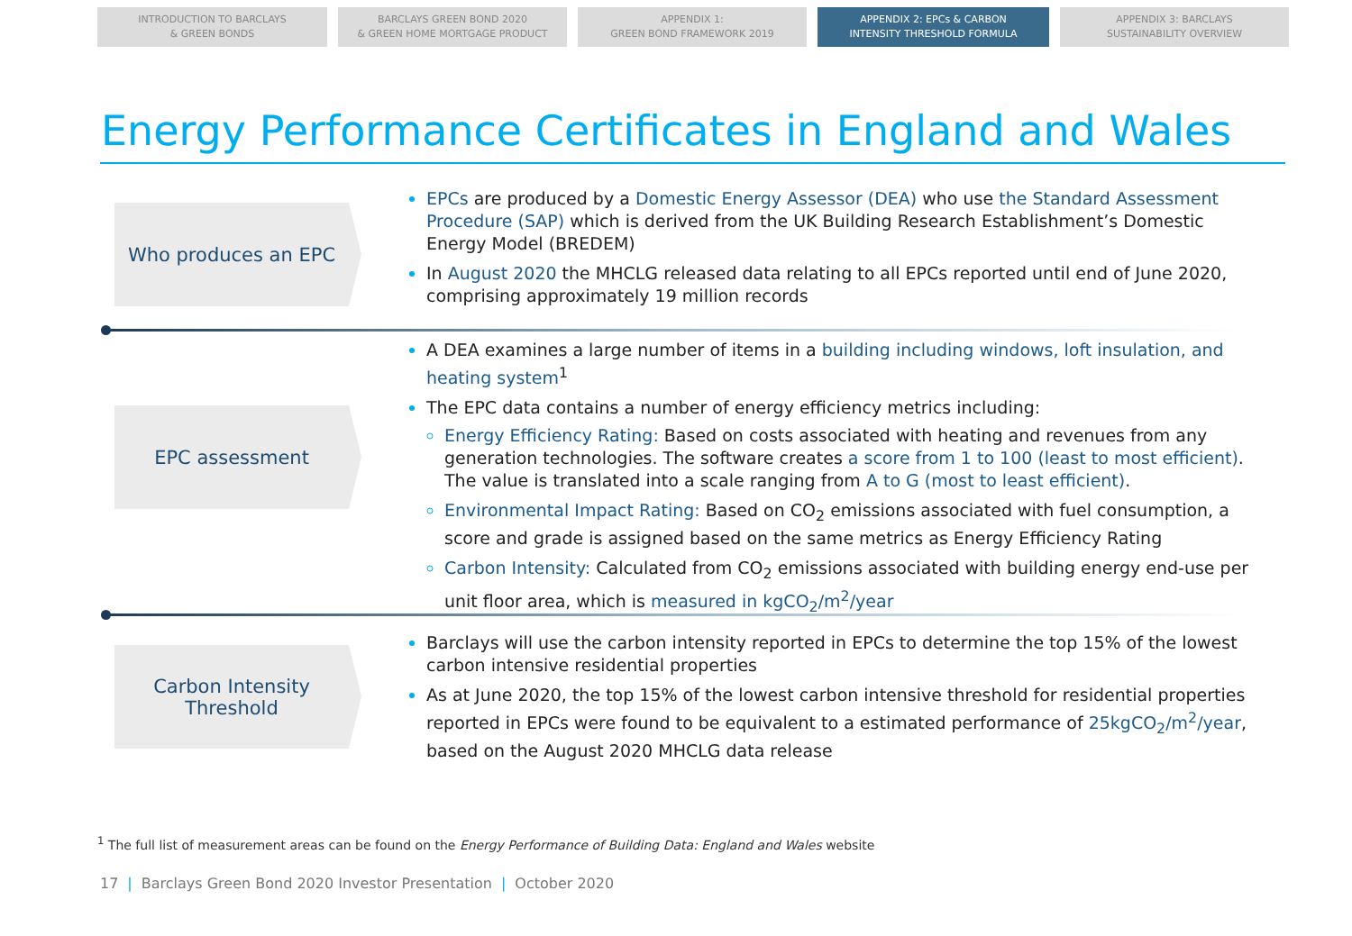INTRODUCTION TO BARCLAYS
& GREEN BONDS
BARCLAYS GREEN BOND 2020
& GREEN HOME MORTGAGE PRODUCT
APPENDIX 1:
GREEN BOND FRAMEWORK 2019
APPENDIX 2: EPCs & CARBON
INTENSITY THRESHOLD FORMULA
APPENDIX 3: BARCLAYS
SUSTAINABILITY OVERVIEW
Energy Performance Certificates in England and Wales
Who produces an EPC
EPCs are produced by a Domestic Energy Assessor (DEA) who use the Standard Assessment Procedure (SAP) which is derived from the UK Building Research Establishment’s Domestic Energy Model (BREDEM)
In August 2020 the MHCLG released data relating to all EPCs reported until end of June 2020, comprising approximately 19 million records
EPC assessment
A DEA examines a large number of items in a building including windows, loft insulation, and heating system<sup>1</sup>
The EPC data contains a number of energy efficiency metrics including:
Energy Efficiency Rating: Based on costs associated with heating and revenues from any generation technologies. The software creates a score from 1 to 100 (least to most efficient). The value is translated into a scale ranging from A to G (most to least efficient).
Environmental Impact Rating: Based on CO<sub>2</sub> emissions associated with fuel consumption, a score and grade is assigned based on the same metrics as Energy Efficiency Rating
Carbon Intensity: Calculated from CO<sub>2</sub> emissions associated with building energy end-use per unit floor area, which is measured in kgCO<sub>2</sub>/m<sup>2</sup>/year
Carbon Intensity
Threshold
Barclays will use the carbon intensity reported in EPCs to determine the top 15% of the lowest carbon intensive residential properties
As at June 2020, the top 15% of the lowest carbon intensive threshold for residential properties reported in EPCs were found to be equivalent to a estimated performance of 25kgCO<sub>2</sub>/m<sup>2</sup>/year, based on the August 2020 MHCLG data release
<sup>1</sup> The full list of measurement areas can be found on the Energy Performance of Building Data: England and Wales website
17 | Barclays Green Bond 2020 Investor Presentation | October 2020